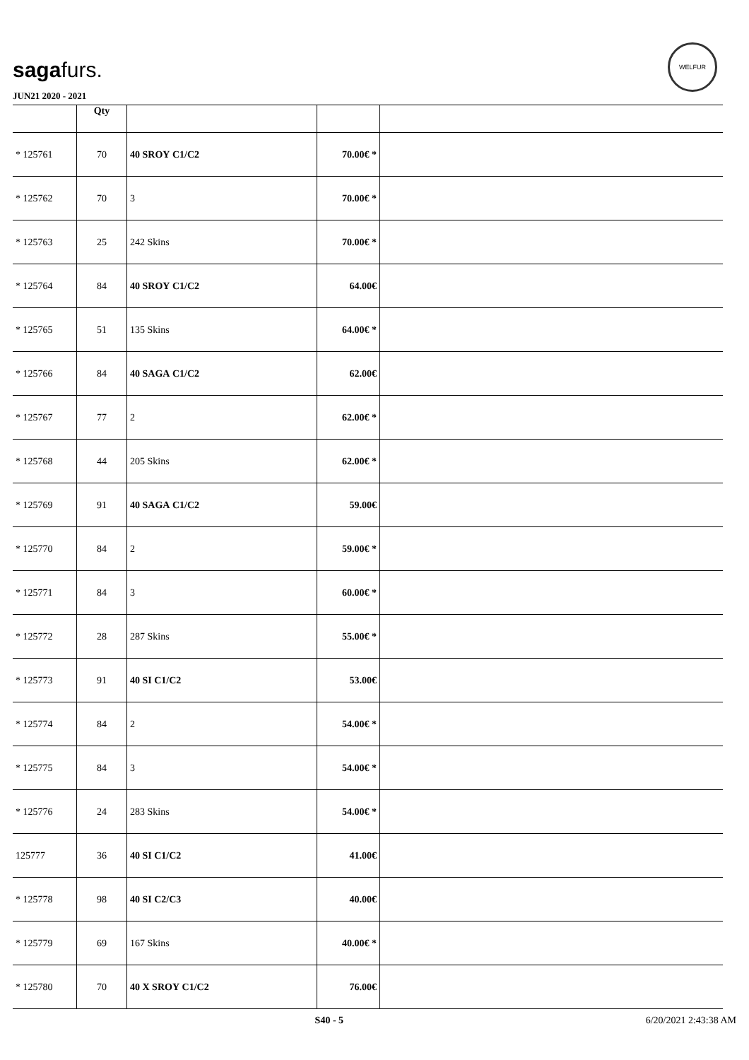sagafurs.
JUN21 2020 - 2021
WELFUR
| | Qty | | | |
| --- | --- | --- | --- | --- |
| * 125761 | 70 | 40 SROY C1/C2 | 70.00€ * | |
| * 125762 | 70 | 3 | 70.00€ * | |
| * 125763 | 25 | 242 Skins | 70.00€ * | |
| * 125764 | 84 | 40 SROY C1/C2 | 64.00€ | |
| * 125765 | 51 | 135 Skins | 64.00€ * | |
| * 125766 | 84 | 40 SAGA C1/C2 | 62.00€ | |
| * 125767 | 77 | 2 | 62.00€ * | |
| * 125768 | 44 | 205 Skins | 62.00€ * | |
| * 125769 | 91 | 40 SAGA C1/C2 | 59.00€ | |
| * 125770 | 84 | 2 | 59.00€ * | |
| * 125771 | 84 | 3 | 60.00€ * | |
| * 125772 | 28 | 287 Skins | 55.00€ * | |
| * 125773 | 91 | 40 SI C1/C2 | 53.00€ | |
| * 125774 | 84 | 2 | 54.00€ * | |
| * 125775 | 84 | 3 | 54.00€ * | |
| * 125776 | 24 | 283 Skins | 54.00€ * | |
| 125777 | 36 | 40 SI C1/C2 | 41.00€ | |
| * 125778 | 98 | 40 SI C2/C3 | 40.00€ | |
| * 125779 | 69 | 167 Skins | 40.00€ * | |
| * 125780 | 70 | 40 X SROY C1/C2 | 76.00€ | |
S40 - 5 6/20/2021 2:43:38 AM